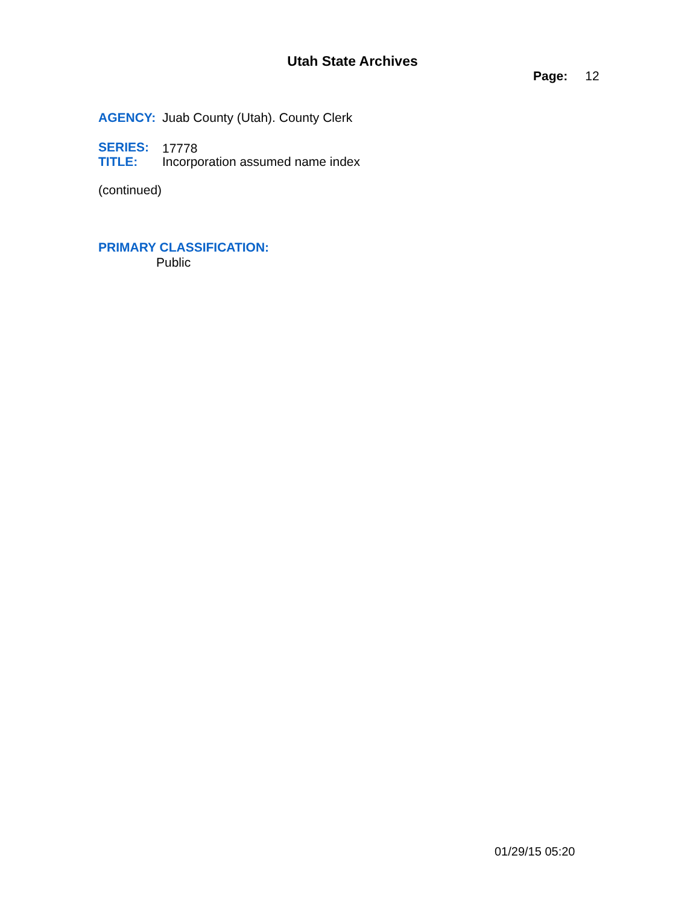Utah State Archives
Page: 12
AGENCY: Juab County (Utah). County Clerk
SERIES: 17778
TITLE: Incorporation assumed name index
(continued)
PRIMARY CLASSIFICATION:
Public
01/29/15 05:20